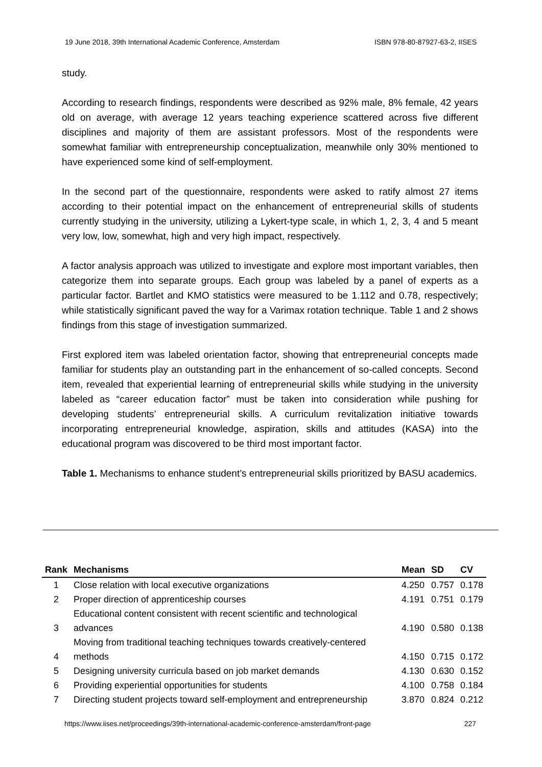19 June 2018, 39th International Academic Conference, Amsterdam ISBN 978-80-87927-63-2, IISES
study.
According to research findings, respondents were described as 92% male, 8% female, 42 years old on average, with average 12 years teaching experience scattered across five different disciplines and majority of them are assistant professors. Most of the respondents were somewhat familiar with entrepreneurship conceptualization, meanwhile only 30% mentioned to have experienced some kind of self-employment.
In the second part of the questionnaire, respondents were asked to ratify almost 27 items according to their potential impact on the enhancement of entrepreneurial skills of students currently studying in the university, utilizing a Lykert-type scale, in which 1, 2, 3, 4 and 5 meant very low, low, somewhat, high and very high impact, respectively.
A factor analysis approach was utilized to investigate and explore most important variables, then categorize them into separate groups. Each group was labeled by a panel of experts as a particular factor. Bartlet and KMO statistics were measured to be 1.112 and 0.78, respectively; while statistically significant paved the way for a Varimax rotation technique. Table 1 and 2 shows findings from this stage of investigation summarized.
First explored item was labeled orientation factor, showing that entrepreneurial concepts made familiar for students play an outstanding part in the enhancement of so-called concepts. Second item, revealed that experiential learning of entrepreneurial skills while studying in the university labeled as “career education factor” must be taken into consideration while pushing for developing students’ entrepreneurial skills. A curriculum revitalization initiative towards incorporating entrepreneurial knowledge, aspiration, skills and attitudes (KASA) into the educational program was discovered to be third most important factor.
Table 1. Mechanisms to enhance student’s entrepreneurial skills prioritized by BASU academics.
| Rank | Mechanisms | Mean | SD | CV |
| --- | --- | --- | --- | --- |
| 1 | Close relation with local executive organizations | 4.250 | 0.757 | 0.178 |
| 2 | Proper direction of apprenticeship courses | 4.191 | 0.751 | 0.179 |
| 3 | Educational content consistent with recent scientific and technological advances | 4.190 | 0.580 | 0.138 |
| 4 | Moving from traditional teaching techniques towards creatively-centered methods | 4.150 | 0.715 | 0.172 |
| 5 | Designing university curricula based on job market demands | 4.130 | 0.630 | 0.152 |
| 6 | Providing experiential opportunities for students | 4.100 | 0.758 | 0.184 |
| 7 | Directing student projects toward self-employment and entrepreneurship | 3.870 | 0.824 | 0.212 |
https://www.iises.net/proceedings/39th-international-academic-conference-amsterdam/front-page 227